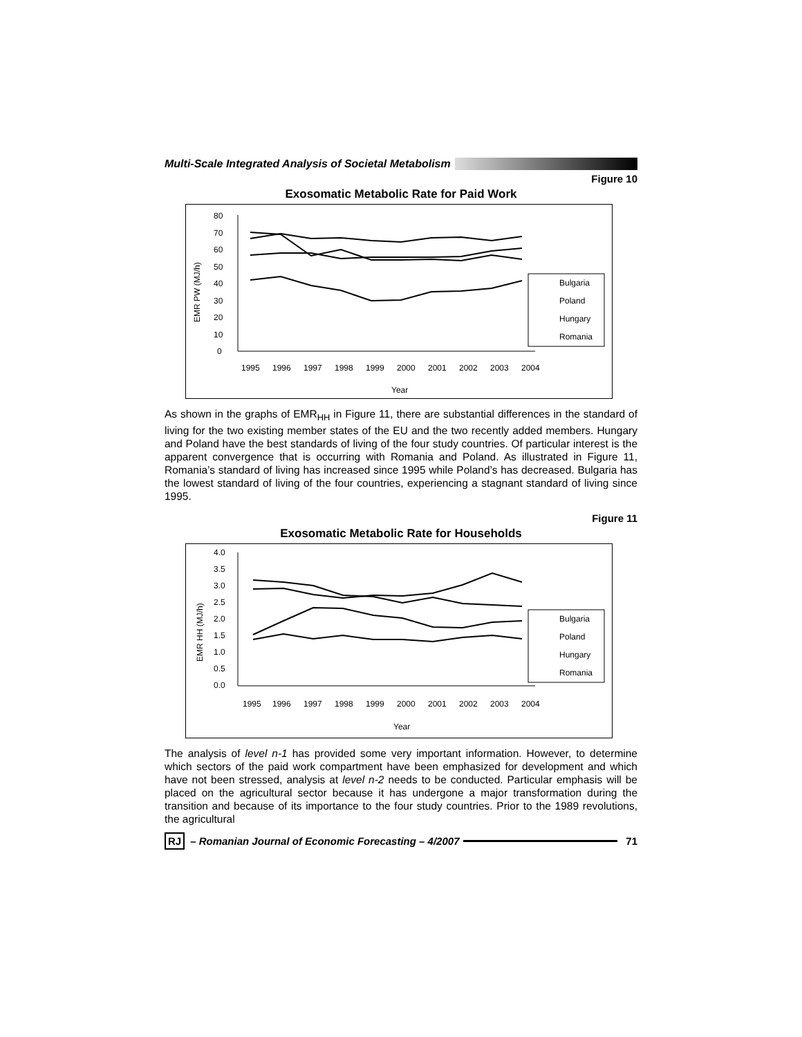Multi-Scale Integrated Analysis of Societal Metabolism
Figure 10
Exosomatic Metabolic Rate for Paid Work
EMR PW (MJ/h)
80
70
60
50
40
30
20
10
0
1995
1996
1997
1998
1999
2000
2001
2002
2003
2004
Year
Bulgaria
Poland
Hungary
Romania
As shown in the graphs of EMR<sub>HH</sub> in Figure 11, there are substantial differences in the standard of living for the two existing member states of the EU and the two recently added members. Hungary and Poland have the best standards of living of the four study countries. Of particular interest is the apparent convergence that is occurring with Romania and Poland. As illustrated in Figure 11, Romania’s standard of living has increased since 1995 while Poland’s has decreased. Bulgaria has the lowest standard of living of the four countries, experiencing a stagnant standard of living since 1995.
Figure 11
Exosomatic Metabolic Rate for Households
EMR HH (MJ/h)
4.0
3.5
3.0
2.5
2.0
1.5
1.0
0.5
0.0
1995
1996
1997
1998
1999
2000
2001
2002
2003
2004
Year
Bulgaria
Poland
Hungary
Romania
The analysis of level n-1 has provided some very important information. However, to determine which sectors of the paid work compartment have been emphasized for development and which have not been stressed, analysis at level n-2 needs to be conducted. Particular emphasis will be placed on the agricultural sector because it has undergone a major transformation during the transition and because of its importance to the four study countries. Prior to the 1989 revolutions, the agricultural
RJ – Romanian Journal of Economic Forecasting – 4/2007 71